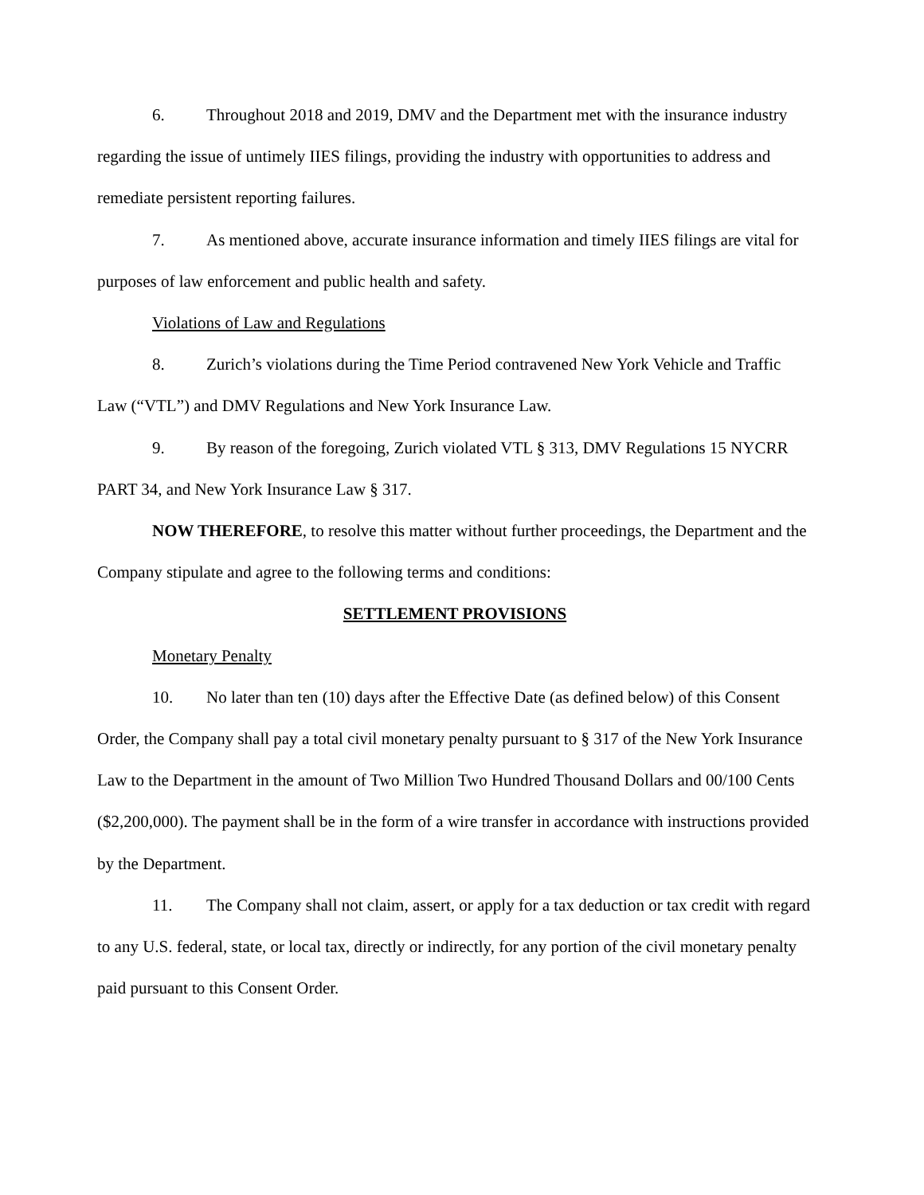6. Throughout 2018 and 2019, DMV and the Department met with the insurance industry regarding the issue of untimely IIES filings, providing the industry with opportunities to address and remediate persistent reporting failures.
7. As mentioned above, accurate insurance information and timely IIES filings are vital for purposes of law enforcement and public health and safety.
Violations of Law and Regulations
8. Zurich’s violations during the Time Period contravened New York Vehicle and Traffic Law (“VTL”) and DMV Regulations and New York Insurance Law.
9. By reason of the foregoing, Zurich violated VTL § 313, DMV Regulations 15 NYCRR PART 34, and New York Insurance Law § 317.
NOW THEREFORE, to resolve this matter without further proceedings, the Department and the Company stipulate and agree to the following terms and conditions:
SETTLEMENT PROVISIONS
Monetary Penalty
10. No later than ten (10) days after the Effective Date (as defined below) of this Consent Order, the Company shall pay a total civil monetary penalty pursuant to § 317 of the New York Insurance Law to the Department in the amount of Two Million Two Hundred Thousand Dollars and 00/100 Cents ($2,200,000). The payment shall be in the form of a wire transfer in accordance with instructions provided by the Department.
11. The Company shall not claim, assert, or apply for a tax deduction or tax credit with regard to any U.S. federal, state, or local tax, directly or indirectly, for any portion of the civil monetary penalty paid pursuant to this Consent Order.